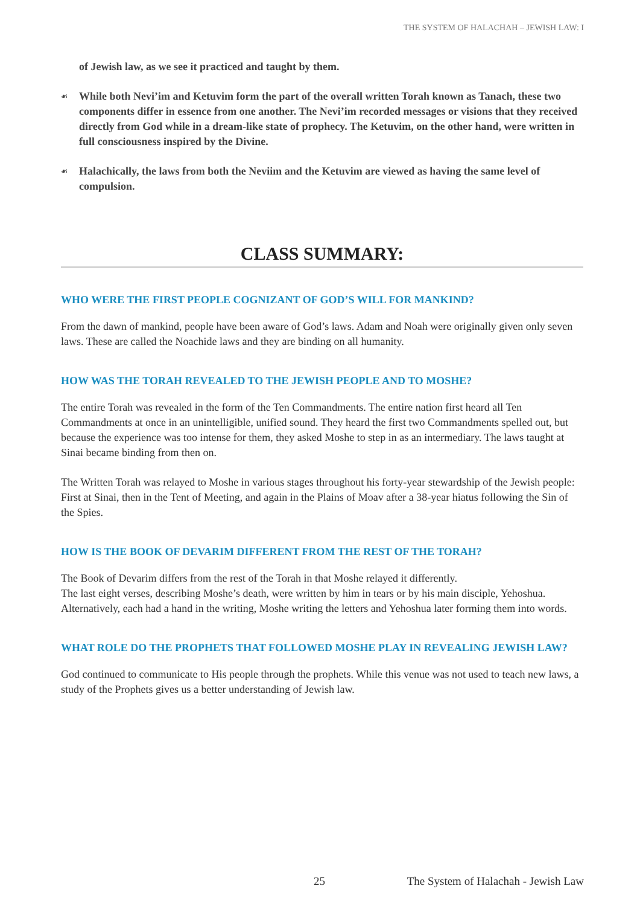THE SYSTEM OF HALACHAH – JEWISH LAW: I
of Jewish law, as we see it practiced and taught by them.
☙ While both Nevi’im and Ketuvim form the part of the overall written Torah known as Tanach, these two components differ in essence from one another. The Nevi’im recorded messages or visions that they received directly from God while in a dream-like state of prophecy. The Ketuvim, on the other hand, were written in full consciousness inspired by the Divine.
☙ Halachically, the laws from both the Neviim and the Ketuvim are viewed as having the same level of compulsion.
CLASS SUMMARY:
WHO WERE THE FIRST PEOPLE COGNIZANT OF GOD’S WILL FOR MANKIND?
From the dawn of mankind, people have been aware of God’s laws. Adam and Noah were originally given only seven laws. These are called the Noachide laws and they are binding on all humanity.
HOW WAS THE TORAH REVEALED TO THE JEWISH PEOPLE AND TO MOSHE?
The entire Torah was revealed in the form of the Ten Commandments. The entire nation first heard all Ten Commandments at once in an unintelligible, unified sound. They heard the first two Commandments spelled out, but because the experience was too intense for them, they asked Moshe to step in as an intermediary. The laws taught at Sinai became binding from then on.
The Written Torah was relayed to Moshe in various stages throughout his forty-year stewardship of the Jewish people: First at Sinai, then in the Tent of Meeting, and again in the Plains of Moav after a 38-year hiatus following the Sin of the Spies.
HOW IS THE BOOK OF DEVARIM DIFFERENT FROM THE REST OF THE TORAH?
The Book of Devarim differs from the rest of the Torah in that Moshe relayed it differently.
The last eight verses, describing Moshe’s death, were written by him in tears or by his main disciple, Yehoshua. Alternatively, each had a hand in the writing, Moshe writing the letters and Yehoshua later forming them into words.
WHAT ROLE DO THE PROPHETS THAT FOLLOWED MOSHE PLAY IN REVEALING JEWISH LAW?
God continued to communicate to His people through the prophets. While this venue was not used to teach new laws, a study of the Prophets gives us a better understanding of Jewish law.
25 The System of Halachah - Jewish Law